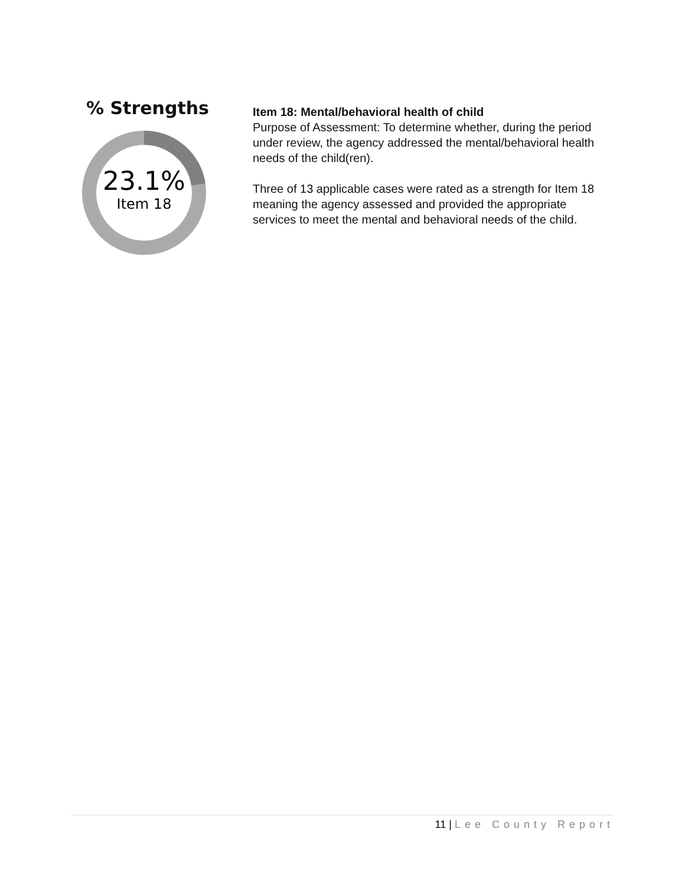% Strengths
23.1%
Item 18
Item 18: Mental/behavioral health of child
Purpose of Assessment: To determine whether, during the period under review, the agency addressed the mental/behavioral health needs of the child(ren).
Three of 13 applicable cases were rated as a strength for Item 18 meaning the agency assessed and provided the appropriate services to meet the mental and behavioral needs of the child.
11 | Lee County Report